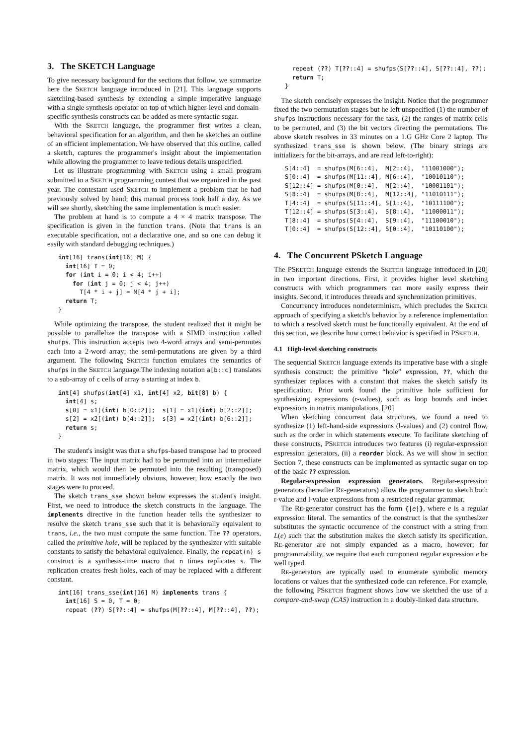3. The SKETCH Language
To give necessary background for the sections that follow, we summarize here the SKETCH language introduced in [21]. This language supports sketching-based synthesis by extending a simple imperative language with a single synthesis operator on top of which higher-level and domain-specific synthesis constructs can be added as mere syntactic sugar.
With the SKETCH language, the programmer first writes a clean, behavioral specification for an algorithm, and then he sketches an outline of an efficient implementation. We have observed that this outline, called a sketch, captures the programmer's insight about the implementation while allowing the programmer to leave tedious details unspecified.
Let us illustrate programming with SKETCH using a small program submitted to a SKETCH programming contest that we organized in the past year. The contestant used SKETCH to implement a problem that he had previously solved by hand; this manual process took half a day. As we will see shortly, sketching the same implementation is much easier.
The problem at hand is to compute a 4 × 4 matrix transpose. The specification is given in the function trans. (Note that trans is an executable specification, not a declarative one, and so one can debug it easily with standard debugging techniques.)
int[16] trans(int[16] M) {
  int[16] T = 0;
  for (int i = 0; i < 4; i++)
    for (int j = 0; j < 4; j++)
      T[4 * i + j] = M[4 * j + i];
  return T;
}
While optimizing the transpose, the student realized that it might be possible to parallelize the transpose with a SIMD instruction called shufps. This instruction accepts two 4-word arrays and semi-permutes each into a 2-word array; the semi-permutations are given by a third argument. The following SKETCH function emulates the semantics of shufps in the SKETCH language.The indexing notation a[b::c] translates to a sub-array of c cells of array a starting at index b.
int[4] shufps(int[4] x1, int[4] x2, bit[8] b) {
  int[4] s;
  s[0] = x1[(int) b[0::2]];  s[1] = x1[(int) b[2::2]];
  s[2] = x2[(int) b[4::2]];  s[3] = x2[(int) b[6::2]];
  return s;
}
The student's insight was that a shufps-based transpose had to proceed in two stages: The input matrix had to be permuted into an intermediate matrix, which would then be permuted into the resulting (transposed) matrix. It was not immediately obvious, however, how exactly the two stages were to proceed.
The sketch trans_sse shown below expresses the student's insight. First, we need to introduce the sketch constructs in the language. The implements directive in the function header tells the synthesizer to resolve the sketch trans_sse such that it is behaviorally equivalent to trans, i.e., the two must compute the same function. The ?? operators, called the primitive hole, will be replaced by the synthesizer with suitable constants to satisfy the behavioral equivalence. Finally, the repeat(n) s construct is a synthesis-time macro that n times replicates s. The replication creates fresh holes, each of may be replaced with a different constant.
int[16] trans_sse(int[16] M) implements trans {
  int[16] S = 0, T = 0;
  repeat (??) S[??::4] = shufps(M[??::4], M[??::4], ??);
  repeat (??) T[??::4] = shufps(S[??::4], S[??::4], ??);
  return T;
}
The sketch concisely expresses the insight. Notice that the programmer fixed the two permutation stages but he left unspecified (1) the number of shufps instructions necessary for the task, (2) the ranges of matrix cells to be permuted, and (3) the bit vectors directing the permutations. The above sketch resolves in 33 minutes on a 1.G GHz Core 2 laptop. The synthesized trans_sse is shown below. (The binary strings are initializers for the bit-arrays, and are read left-to-right):
S[4::4]  = shufps(M[6::4],  M[2::4],  "11001000");
S[0::4]  = shufps(M[11::4], M[6::4],  "10010110");
S[12::4] = shufps(M[0::4],  M[2::4],  "10001101");
S[8::4]  = shufps(M[8::4],  M[12::4], "11010111");
T[4::4]  = shufps(S[11::4], S[1::4],  "10111100");
T[12::4] = shufps(S[3::4],  S[8::4],  "11000011");
T[8::4]  = shufps(S[4::4],  S[9::4],  "11100010");
T[0::4]  = shufps(S[12::4], S[0::4],  "10110100");
4. The Concurrent PSketch Language
The PSKETCH language extends the SKETCH language introduced in [20] in two important directions. First, it provides higher level sketching constructs with which programmers can more easily express their insights. Second, it introduces threads and synchronization primitives.
Concurrency introduces nondeterminism, which precludes the SKETCH approach of specifying a sketch's behavior by a reference implementation to which a resolved sketch must be functionally equivalent. At the end of this section, we describe how correct behavior is specified in PSKETCH.
4.1 High-level sketching constructs
The sequential SKETCH language extends its imperative base with a single synthesis construct: the primitive “hole” expression, ??, which the synthesizer replaces with a constant that makes the sketch satisfy its specification. Prior work found the primitive hole sufficient for synthesizing expressions (r-values), such as loop bounds and index expressions in matrix manipulations. [20]
When sketching concurrent data structures, we found a need to synthesize (1) left-hand-side expressions (l-values) and (2) control flow, such as the order in which statements execute. To facilitate sketching of these constructs, PSKETCH introduces two features (i) regular-expression expression generators, (ii) a reorder block. As we will show in section Section 7, these constructs can be implemented as syntactic sugar on top of the basic ?? expression.
Regular-expression expression generators. Regular-expression generators (hereafter RE-generators) allow the programmer to sketch both r-value and l-value expressions from a restricted regular grammar.
The RE-generator construct has the form {|e|}, where e is a regular expression literal. The semantics of the construct is that the synthesizer substitutes the syntactic occurrence of the construct with a string from L(e) such that the substitution makes the sketch satisfy its specification. RE-generator are not simply expanded as a macro, however; for programmability, we require that each component regular expression e be well typed.
RE-generators are typically used to enumerate symbolic memory locations or values that the synthesized code can reference. For example, the following PSKETCH fragment shows how we sketched the use of a compare-and-swap (CAS) instruction in a doubly-linked data structure.